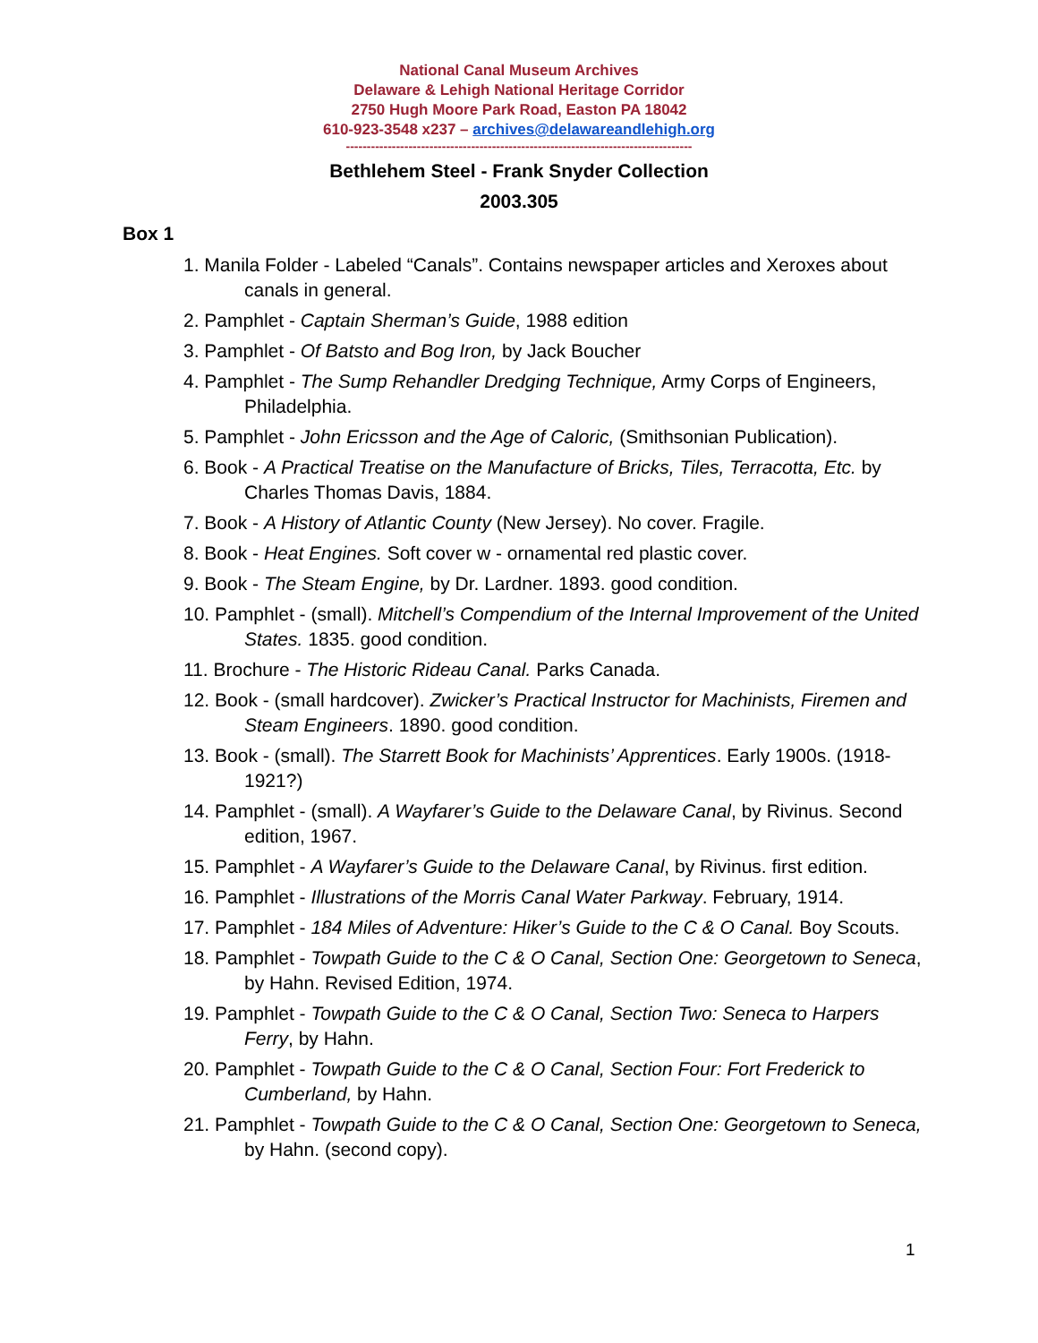National Canal Museum Archives
Delaware & Lehigh National Heritage Corridor
2750 Hugh Moore Park Road, Easton PA 18042
610-923-3548 x237 – archives@delawareandlehigh.org
-----------------------------------------------------------------------------------
Bethlehem Steel - Frank Snyder Collection
2003.305
Box 1
1. Manila Folder - Labeled “Canals”. Contains newspaper articles and Xeroxes about canals in general.
2. Pamphlet - Captain Sherman’s Guide, 1988 edition
3. Pamphlet - Of Batsto and Bog Iron, by Jack Boucher
4. Pamphlet - The Sump Rehandler Dredging Technique, Army Corps of Engineers, Philadelphia.
5. Pamphlet - John Ericsson and the Age of Caloric, (Smithsonian Publication).
6. Book - A Practical Treatise on the Manufacture of Bricks, Tiles, Terracotta, Etc. by Charles Thomas Davis, 1884.
7. Book - A History of Atlantic County (New Jersey). No cover. Fragile.
8. Book - Heat Engines. Soft cover w - ornamental red plastic cover.
9. Book - The Steam Engine, by Dr. Lardner. 1893. good condition.
10. Pamphlet - (small). Mitchell’s Compendium of the Internal Improvement of the United States. 1835. good condition.
11. Brochure - The Historic Rideau Canal. Parks Canada.
12. Book - (small hardcover). Zwicker’s Practical Instructor for Machinists, Firemen and Steam Engineers. 1890. good condition.
13. Book - (small). The Starrett Book for Machinists’ Apprentices. Early 1900s. (1918-1921?)
14. Pamphlet - (small). A Wayfarer’s Guide to the Delaware Canal, by Rivinus. Second edition, 1967.
15. Pamphlet - A Wayfarer’s Guide to the Delaware Canal, by Rivinus. first edition.
16. Pamphlet - Illustrations of the Morris Canal Water Parkway. February, 1914.
17. Pamphlet - 184 Miles of Adventure: Hiker’s Guide to the C & O Canal. Boy Scouts.
18. Pamphlet - Towpath Guide to the C & O Canal, Section One: Georgetown to Seneca, by Hahn. Revised Edition, 1974.
19. Pamphlet - Towpath Guide to the C & O Canal, Section Two: Seneca to Harpers Ferry, by Hahn.
20. Pamphlet - Towpath Guide to the C & O Canal, Section Four: Fort Frederick to Cumberland, by Hahn.
21. Pamphlet - Towpath Guide to the C & O Canal, Section One: Georgetown to Seneca, by Hahn. (second copy).
1